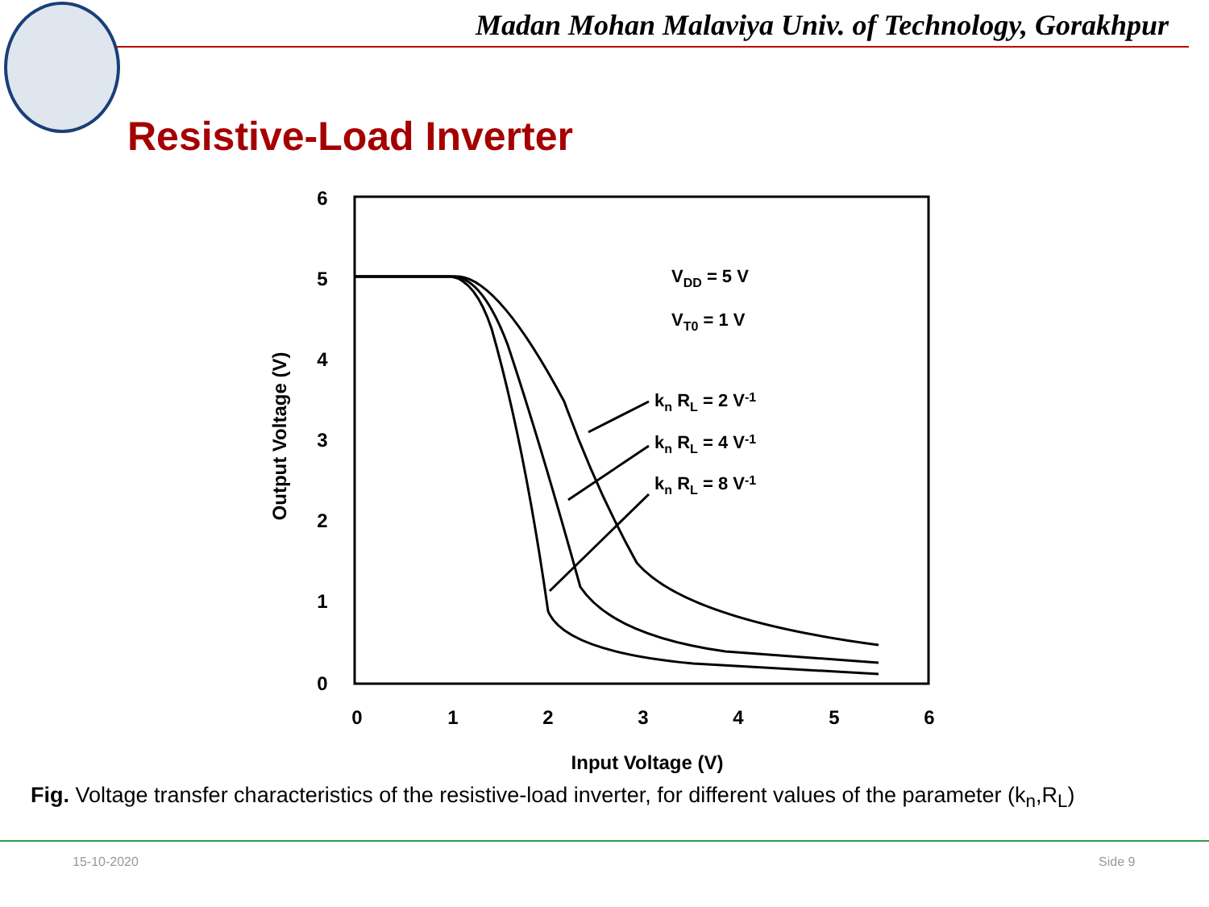Madan Mohan Malaviya Univ. of Technology, Gorakhpur
Resistive-Load Inverter
6
5
4
3
2
1
0
0
1
2
3
4
5
6
Input Voltage (V)
Output Voltage (V)
VDD = 5 V
VT0 = 1 V
kn RL = 2 V-1
kn RL = 4 V-1
kn RL = 8 V-1
Fig. Voltage transfer characteristics of the resistive-load inverter, for different values of the parameter (k<sub>n</sub>,R<sub>L</sub>)
15-10-2020 Side 9